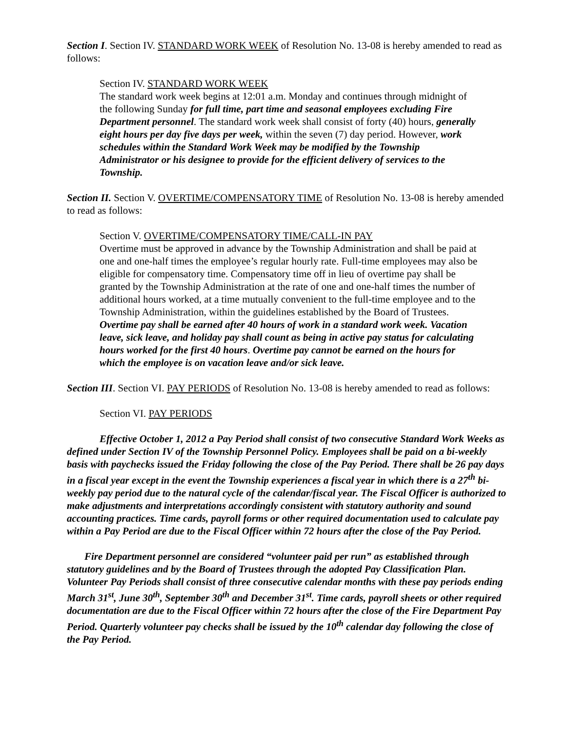Section I. Section IV. STANDARD WORK WEEK of Resolution No. 13-08 is hereby amended to read as follows:
Section IV. STANDARD WORK WEEK
The standard work week begins at 12:01 a.m. Monday and continues through midnight of the following Sunday for full time, part time and seasonal employees excluding Fire Department personnel. The standard work week shall consist of forty (40) hours, generally eight hours per day five days per week, within the seven (7) day period. However, work schedules within the Standard Work Week may be modified by the Township Administrator or his designee to provide for the efficient delivery of services to the Township.
Section II. Section V. OVERTIME/COMPENSATORY TIME of Resolution No. 13-08 is hereby amended to read as follows:
Section V. OVERTIME/COMPENSATORY TIME/CALL-IN PAY
Overtime must be approved in advance by the Township Administration and shall be paid at one and one-half times the employee’s regular hourly rate. Full-time employees may also be eligible for compensatory time. Compensatory time off in lieu of overtime pay shall be granted by the Township Administration at the rate of one and one-half times the number of additional hours worked, at a time mutually convenient to the full-time employee and to the Township Administration, within the guidelines established by the Board of Trustees. Overtime pay shall be earned after 40 hours of work in a standard work week. Vacation leave, sick leave, and holiday pay shall count as being in active pay status for calculating hours worked for the first 40 hours. Overtime pay cannot be earned on the hours for which the employee is on vacation leave and/or sick leave.
Section III. Section VI. PAY PERIODS of Resolution No. 13-08 is hereby amended to read as follows:
Section VI. PAY PERIODS
Effective October 1, 2012 a Pay Period shall consist of two consecutive Standard Work Weeks as defined under Section IV of the Township Personnel Policy. Employees shall be paid on a bi-weekly basis with paychecks issued the Friday following the close of the Pay Period. There shall be 26 pay days in a fiscal year except in the event the Township experiences a fiscal year in which there is a 27<sup>th</sup> bi-weekly pay period due to the natural cycle of the calendar/fiscal year. The Fiscal Officer is authorized to make adjustments and interpretations accordingly consistent with statutory authority and sound accounting practices. Time cards, payroll forms or other required documentation used to calculate pay within a Pay Period are due to the Fiscal Officer within 72 hours after the close of the Pay Period.
Fire Department personnel are considered “volunteer paid per run” as established through statutory guidelines and by the Board of Trustees through the adopted Pay Classification Plan. Volunteer Pay Periods shall consist of three consecutive calendar months with these pay periods ending March 31<sup>st</sup>, June 30<sup>th</sup>, September 30<sup>th</sup> and December 31<sup>st</sup>. Time cards, payroll sheets or other required documentation are due to the Fiscal Officer within 72 hours after the close of the Fire Department Pay Period. Quarterly volunteer pay checks shall be issued by the 10<sup>th</sup> calendar day following the close of the Pay Period.